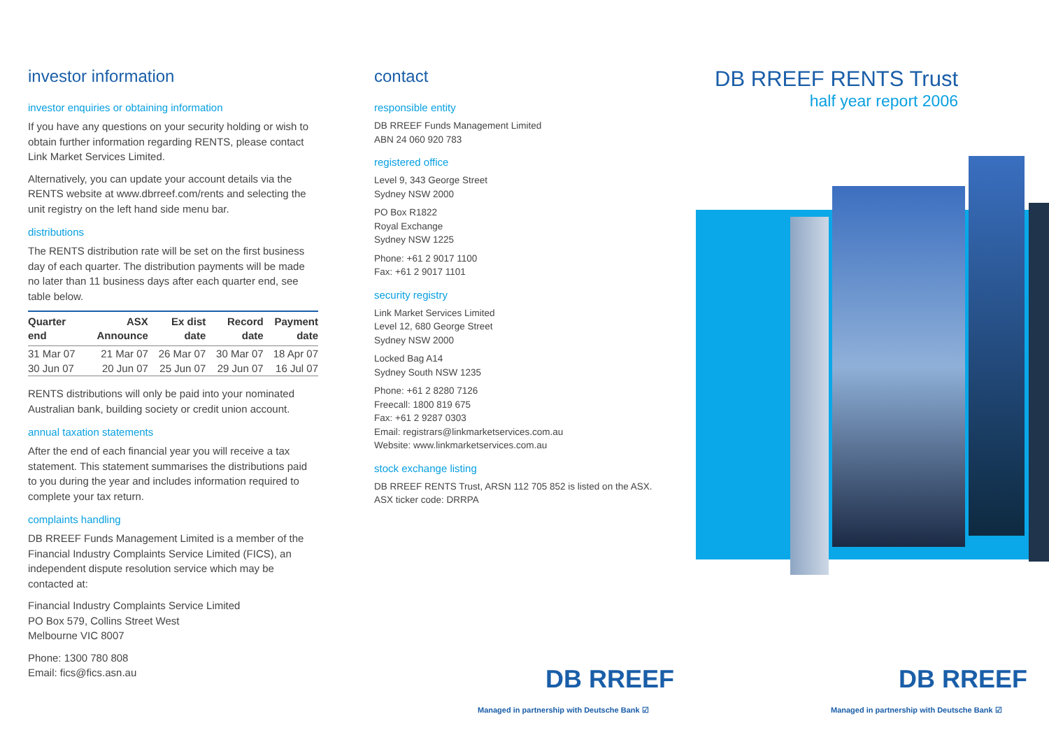investor information
investor enquiries or obtaining information
If you have any questions on your security holding or wish to obtain further information regarding RENTS, please contact Link Market Services Limited.
Alternatively, you can update your account details via the RENTS website at www.dbrreef.com/rents and selecting the unit registry on the left hand side menu bar.
distributions
The RENTS distribution rate will be set on the first business day of each quarter. The distribution payments will be made no later than 11 business days after each quarter end, see table below.
| Quarter end | ASX Announce | Ex dist date | Record date | Payment date |
| --- | --- | --- | --- | --- |
| 31 Mar 07 | 21 Mar 07 | 26 Mar 07 | 30 Mar 07 | 18 Apr 07 |
| 30 Jun 07 | 20 Jun 07 | 25 Jun 07 | 29 Jun 07 | 16 Jul 07 |
RENTS distributions will only be paid into your nominated Australian bank, building society or credit union account.
annual taxation statements
After the end of each financial year you will receive a tax statement. This statement summarises the distributions paid to you during the year and includes information required to complete your tax return.
complaints handling
DB RREEF Funds Management Limited is a member of the Financial Industry Complaints Service Limited (FICS), an independent dispute resolution service which may be contacted at:
Financial Industry Complaints Service Limited
PO Box 579, Collins Street West
Melbourne VIC 8007
Phone: 1300 780 808
Email: fics@fics.asn.au
contact
responsible entity
DB RREEF Funds Management Limited
ABN 24 060 920 783
registered office
Level 9, 343 George Street
Sydney NSW 2000
PO Box R1822
Royal Exchange
Sydney NSW 1225
Phone: +61 2 9017 1100
Fax: +61 2 9017 1101
security registry
Link Market Services Limited
Level 12, 680 George Street
Sydney NSW 2000
Locked Bag A14
Sydney South NSW 1235
Phone: +61 2 8280 7126
Freecall: 1800 819 675
Fax: +61 2 9287 0303
Email: registrars@linkmarketservices.com.au
Website: www.linkmarketservices.com.au
stock exchange listing
DB RREEF RENTS Trust, ARSN 112 705 852 is listed on the ASX.
ASX ticker code: DRRPA
DB RREEF RENTS Trust
half year report 2006
DB RREEF
Managed in partnership with Deutsche Bank ☑
DB RREEF
Managed in partnership with Deutsche Bank ☑